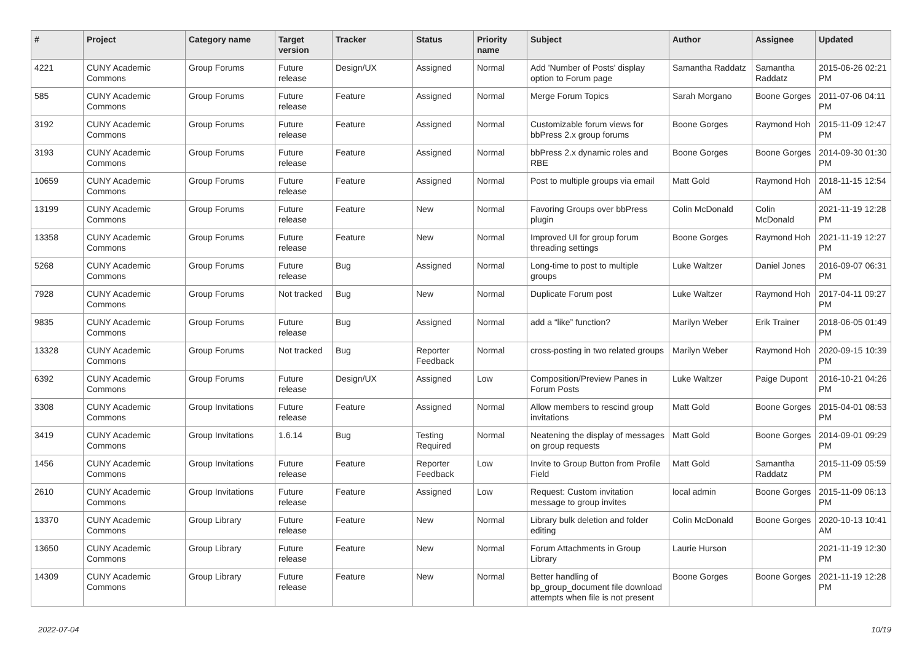| # | Project | Category name | Target version | Tracker | Status | Priority name | Subject | Author | Assignee | Updated |
| --- | --- | --- | --- | --- | --- | --- | --- | --- | --- | --- |
| 4221 | CUNY Academic Commons | Group Forums | Future release | Design/UX | Assigned | Normal | Add 'Number of Posts' display option to Forum page | Samantha Raddatz | Samantha Raddatz | 2015-06-26 02:21 PM |
| 585 | CUNY Academic Commons | Group Forums | Future release | Feature | Assigned | Normal | Merge Forum Topics | Sarah Morgano | Boone Gorges | 2011-07-06 04:11 PM |
| 3192 | CUNY Academic Commons | Group Forums | Future release | Feature | Assigned | Normal | Customizable forum views for bbPress 2.x group forums | Boone Gorges | Raymond Hoh | 2015-11-09 12:47 PM |
| 3193 | CUNY Academic Commons | Group Forums | Future release | Feature | Assigned | Normal | bbPress 2.x dynamic roles and RBE | Boone Gorges | Boone Gorges | 2014-09-30 01:30 PM |
| 10659 | CUNY Academic Commons | Group Forums | Future release | Feature | Assigned | Normal | Post to multiple groups via email | Matt Gold | Raymond Hoh | 2018-11-15 12:54 AM |
| 13199 | CUNY Academic Commons | Group Forums | Future release | Feature | New | Normal | Favoring Groups over bbPress plugin | Colin McDonald | Colin McDonald | 2021-11-19 12:28 PM |
| 13358 | CUNY Academic Commons | Group Forums | Future release | Feature | New | Normal | Improved UI for group forum threading settings | Boone Gorges | Raymond Hoh | 2021-11-19 12:27 PM |
| 5268 | CUNY Academic Commons | Group Forums | Future release | Bug | Assigned | Normal | Long-time to post to multiple groups | Luke Waltzer | Daniel Jones | 2016-09-07 06:31 PM |
| 7928 | CUNY Academic Commons | Group Forums | Not tracked | Bug | New | Normal | Duplicate Forum post | Luke Waltzer | Raymond Hoh | 2017-04-11 09:27 PM |
| 9835 | CUNY Academic Commons | Group Forums | Future release | Bug | Assigned | Normal | add a “like” function? | Marilyn Weber | Erik Trainer | 2018-06-05 01:49 PM |
| 13328 | CUNY Academic Commons | Group Forums | Not tracked | Bug | Reporter Feedback | Normal | cross-posting in two related groups | Marilyn Weber | Raymond Hoh | 2020-09-15 10:39 PM |
| 6392 | CUNY Academic Commons | Group Forums | Future release | Design/UX | Assigned | Low | Composition/Preview Panes in Forum Posts | Luke Waltzer | Paige Dupont | 2016-10-21 04:26 PM |
| 3308 | CUNY Academic Commons | Group Invitations | Future release | Feature | Assigned | Normal | Allow members to rescind group invitations | Matt Gold | Boone Gorges | 2015-04-01 08:53 PM |
| 3419 | CUNY Academic Commons | Group Invitations | 1.6.14 | Bug | Testing Required | Normal | Neatening the display of messages on group requests | Matt Gold | Boone Gorges | 2014-09-01 09:29 PM |
| 1456 | CUNY Academic Commons | Group Invitations | Future release | Feature | Reporter Feedback | Low | Invite to Group Button from Profile Field | Matt Gold | Samantha Raddatz | 2015-11-09 05:59 PM |
| 2610 | CUNY Academic Commons | Group Invitations | Future release | Feature | Assigned | Low | Request: Custom invitation message to group invites | local admin | Boone Gorges | 2015-11-09 06:13 PM |
| 13370 | CUNY Academic Commons | Group Library | Future release | Feature | New | Normal | Library bulk deletion and folder editing | Colin McDonald | Boone Gorges | 2020-10-13 10:41 AM |
| 13650 | CUNY Academic Commons | Group Library | Future release | Feature | New | Normal | Forum Attachments in Group Library | Laurie Hurson | | 2021-11-19 12:30 PM |
| 14309 | CUNY Academic Commons | Group Library | Future release | Feature | New | Normal | Better handling of bp_group_document file download attempts when file is not present | Boone Gorges | Boone Gorges | 2021-11-19 12:28 PM |
2022-07-04 10/19